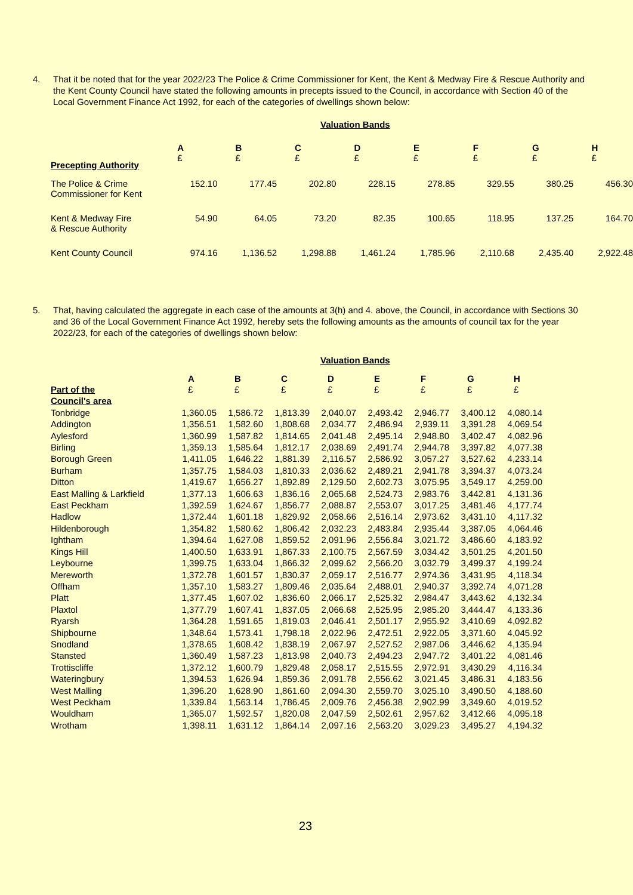4. That it be noted that for the year 2022/23 The Police & Crime Commissioner for Kent, the Kent & Medway Fire & Rescue Authority and the Kent County Council have stated the following amounts in precepts issued to the Council, in accordance with Section 40 of the Local Government Finance Act 1992, for each of the categories of dwellings shown below:
Valuation Bands
| Precepting Authority | A £ | B £ | C £ | D £ | E £ | F £ | G £ | H £ |
| The Police & Crime Commissioner for Kent | 152.10 | 177.45 | 202.80 | 228.15 | 278.85 | 329.55 | 380.25 | 456.30 |
| Kent & Medway Fire & Rescue Authority | 54.90 | 64.05 | 73.20 | 82.35 | 100.65 | 118.95 | 137.25 | 164.70 |
| Kent County Council | 974.16 | 1,136.52 | 1,298.88 | 1,461.24 | 1,785.96 | 2,110.68 | 2,435.40 | 2,922.48 |
5. That, having calculated the aggregate in each case of the amounts at 3(h) and 4. above, the Council, in accordance with Sections 30 and 36 of the Local Government Finance Act 1992, hereby sets the following amounts as the amounts of council tax for the year 2022/23, for each of the categories of dwellings shown below:
Valuation Bands
| | A | B | C | D | E | F | G | H |
| Part of the | £ | £ | £ | £ | £ | £ | £ | £ |
| Council's area | | | | | | | | |
| Tonbridge | 1,360.05 | 1,586.72 | 1,813.39 | 2,040.07 | 2,493.42 | 2,946.77 | 3,400.12 | 4,080.14 |
| Addington | 1,356.51 | 1,582.60 | 1,808.68 | 2,034.77 | 2,486.94 | 2,939.11 | 3,391.28 | 4,069.54 |
| Aylesford | 1,360.99 | 1,587.82 | 1,814.65 | 2,041.48 | 2,495.14 | 2,948.80 | 3,402.47 | 4,082.96 |
| Birling | 1,359.13 | 1,585.64 | 1,812.17 | 2,038.69 | 2,491.74 | 2,944.78 | 3,397.82 | 4,077.38 |
| Borough Green | 1,411.05 | 1,646.22 | 1,881.39 | 2,116.57 | 2,586.92 | 3,057.27 | 3,527.62 | 4,233.14 |
| Burham | 1,357.75 | 1,584.03 | 1,810.33 | 2,036.62 | 2,489.21 | 2,941.78 | 3,394.37 | 4,073.24 |
| Ditton | 1,419.67 | 1,656.27 | 1,892.89 | 2,129.50 | 2,602.73 | 3,075.95 | 3,549.17 | 4,259.00 |
| East Malling & Larkfield | 1,377.13 | 1,606.63 | 1,836.16 | 2,065.68 | 2,524.73 | 2,983.76 | 3,442.81 | 4,131.36 |
| East Peckham | 1,392.59 | 1,624.67 | 1,856.77 | 2,088.87 | 2,553.07 | 3,017.25 | 3,481.46 | 4,177.74 |
| Hadlow | 1,372.44 | 1,601.18 | 1,829.92 | 2,058.66 | 2,516.14 | 2,973.62 | 3,431.10 | 4,117.32 |
| Hildenborough | 1,354.82 | 1,580.62 | 1,806.42 | 2,032.23 | 2,483.84 | 2,935.44 | 3,387.05 | 4,064.46 |
| Ightham | 1,394.64 | 1,627.08 | 1,859.52 | 2,091.96 | 2,556.84 | 3,021.72 | 3,486.60 | 4,183.92 |
| Kings Hill | 1,400.50 | 1,633.91 | 1,867.33 | 2,100.75 | 2,567.59 | 3,034.42 | 3,501.25 | 4,201.50 |
| Leybourne | 1,399.75 | 1,633.04 | 1,866.32 | 2,099.62 | 2,566.20 | 3,032.79 | 3,499.37 | 4,199.24 |
| Mereworth | 1,372.78 | 1,601.57 | 1,830.37 | 2,059.17 | 2,516.77 | 2,974.36 | 3,431.95 | 4,118.34 |
| Offham | 1,357.10 | 1,583.27 | 1,809.46 | 2,035.64 | 2,488.01 | 2,940.37 | 3,392.74 | 4,071.28 |
| Platt | 1,377.45 | 1,607.02 | 1,836.60 | 2,066.17 | 2,525.32 | 2,984.47 | 3,443.62 | 4,132.34 |
| Plaxtol | 1,377.79 | 1,607.41 | 1,837.05 | 2,066.68 | 2,525.95 | 2,985.20 | 3,444.47 | 4,133.36 |
| Ryarsh | 1,364.28 | 1,591.65 | 1,819.03 | 2,046.41 | 2,501.17 | 2,955.92 | 3,410.69 | 4,092.82 |
| Shipbourne | 1,348.64 | 1,573.41 | 1,798.18 | 2,022.96 | 2,472.51 | 2,922.05 | 3,371.60 | 4,045.92 |
| Snodland | 1,378.65 | 1,608.42 | 1,838.19 | 2,067.97 | 2,527.52 | 2,987.06 | 3,446.62 | 4,135.94 |
| Stansted | 1,360.49 | 1,587.23 | 1,813.98 | 2,040.73 | 2,494.23 | 2,947.72 | 3,401.22 | 4,081.46 |
| Trottiscliffe | 1,372.12 | 1,600.79 | 1,829.48 | 2,058.17 | 2,515.55 | 2,972.91 | 3,430.29 | 4,116.34 |
| Wateringbury | 1,394.53 | 1,626.94 | 1,859.36 | 2,091.78 | 2,556.62 | 3,021.45 | 3,486.31 | 4,183.56 |
| West Malling | 1,396.20 | 1,628.90 | 1,861.60 | 2,094.30 | 2,559.70 | 3,025.10 | 3,490.50 | 4,188.60 |
| West Peckham | 1,339.84 | 1,563.14 | 1,786.45 | 2,009.76 | 2,456.38 | 2,902.99 | 3,349.60 | 4,019.52 |
| Wouldham | 1,365.07 | 1,592.57 | 1,820.08 | 2,047.59 | 2,502.61 | 2,957.62 | 3,412.66 | 4,095.18 |
| Wrotham | 1,398.11 | 1,631.12 | 1,864.14 | 2,097.16 | 2,563.20 | 3,029.23 | 3,495.27 | 4,194.32 |
23